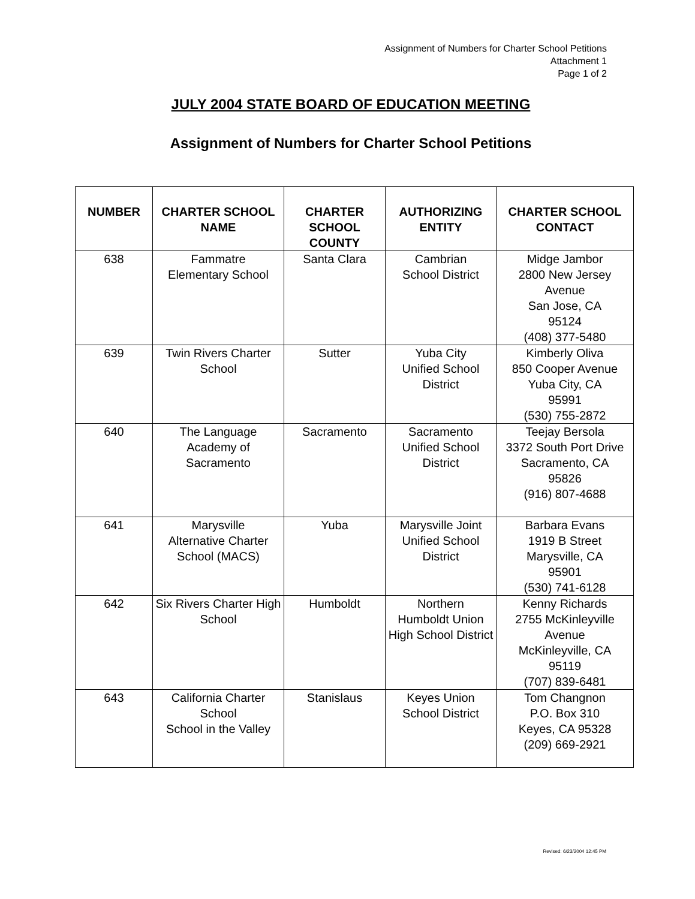Assignment of Numbers for Charter School Petitions
Attachment 1
Page 1 of 2
JULY 2004 STATE BOARD OF EDUCATION MEETING
Assignment of Numbers for Charter School Petitions
| NUMBER | CHARTER SCHOOL NAME | CHARTER SCHOOL COUNTY | AUTHORIZING ENTITY | CHARTER SCHOOL CONTACT |
| --- | --- | --- | --- | --- |
| 638 | Fammatre Elementary School | Santa Clara | Cambrian School District | Midge Jambor 2800 New Jersey Avenue San Jose, CA 95124 (408) 377-5480 |
| 639 | Twin Rivers Charter School | Sutter | Yuba City Unified School District | Kimberly Oliva 850 Cooper Avenue Yuba City, CA 95991 (530) 755-2872 |
| 640 | The Language Academy of Sacramento | Sacramento | Sacramento Unified School District | Teejay Bersola 3372 South Port Drive Sacramento, CA 95826 (916) 807-4688 |
| 641 | Marysville Alternative Charter School (MACS) | Yuba | Marysville Joint Unified School District | Barbara Evans 1919 B Street Marysville, CA 95901 (530) 741-6128 |
| 642 | Six Rivers Charter High School | Humboldt | Northern Humboldt Union High School District | Kenny Richards 2755 McKinleyville Avenue McKinleyville, CA 95119 (707) 839-6481 |
| 643 | California Charter School School in the Valley | Stanislaus | Keyes Union School District | Tom Changnon P.O. Box 310 Keyes, CA 95328 (209) 669-2921 |
Revised: 6/23/2004 12:45 PM